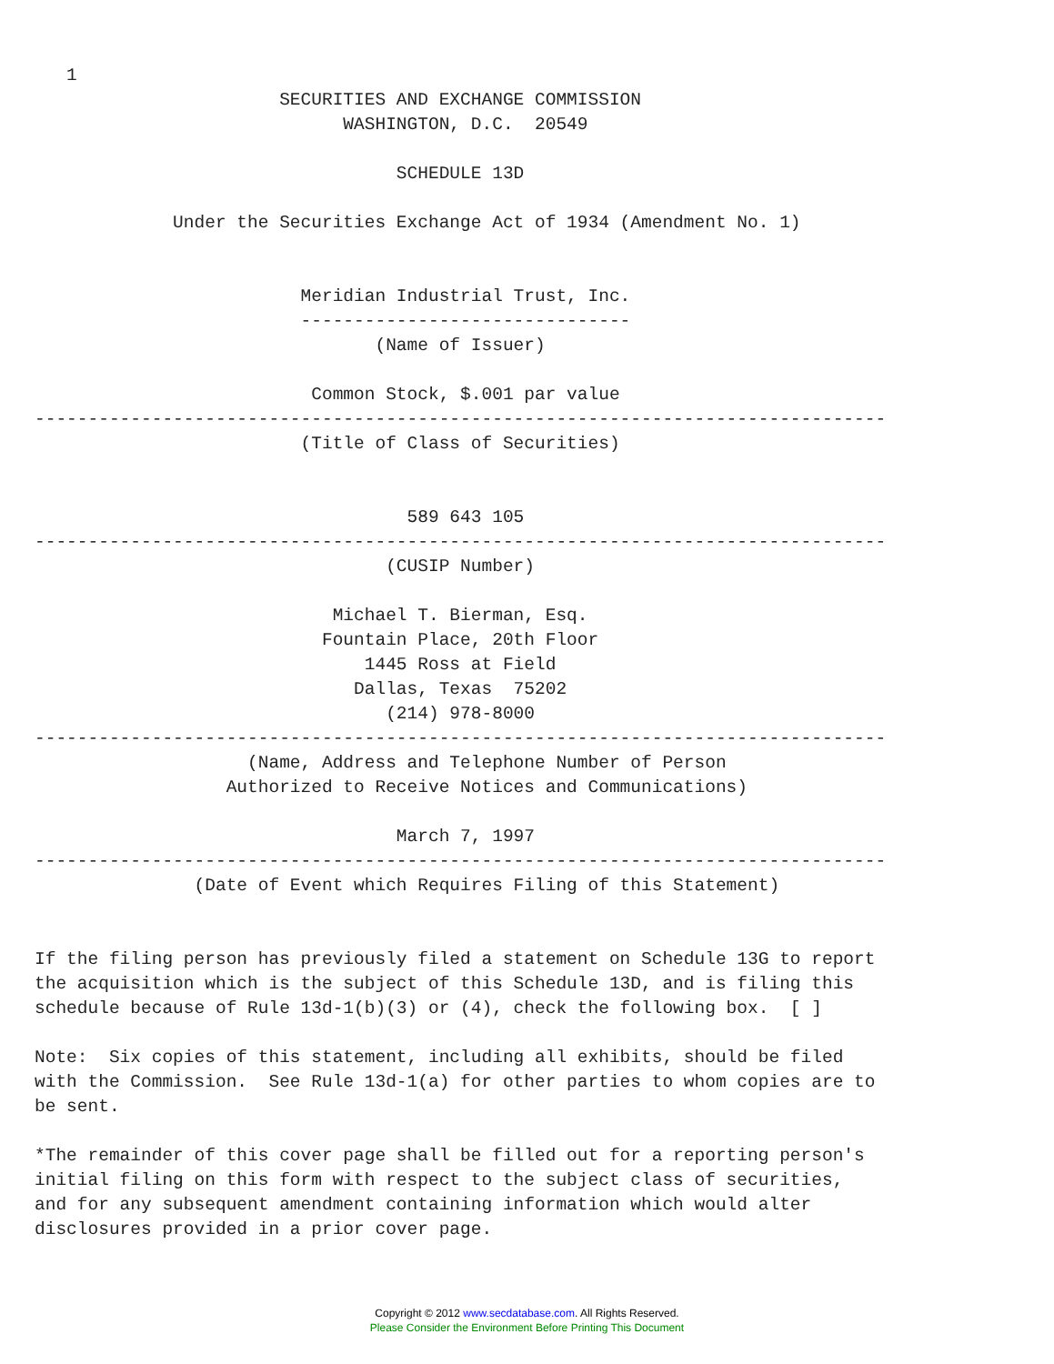1
                       SECURITIES AND EXCHANGE COMMISSION
                             WASHINGTON, D.C.  20549

                                  SCHEDULE 13D

             Under the Securities Exchange Act of 1934 (Amendment No. 1)


                         Meridian Industrial Trust, Inc.
                         -------------------------------
                                (Name of Issuer)

                          Common Stock, $.001 par value
--------------------------------------------------------------------------------
                         (Title of Class of Securities)


                                   589 643 105
--------------------------------------------------------------------------------
                                 (CUSIP Number)

                            Michael T. Bierman, Esq.
                           Fountain Place, 20th Floor
                               1445 Ross at Field
                              Dallas, Texas  75202
                                 (214) 978-8000
--------------------------------------------------------------------------------
                    (Name, Address and Telephone Number of Person
                  Authorized to Receive Notices and Communications)

                                  March 7, 1997
--------------------------------------------------------------------------------
               (Date of Event which Requires Filing of this Statement)


If the filing person has previously filed a statement on Schedule 13G to report
the acquisition which is the subject of this Schedule 13D, and is filing this
schedule because of Rule 13d-1(b)(3) or (4), check the following box.  [ ]

Note:  Six copies of this statement, including all exhibits, should be filed
with the Commission.  See Rule 13d-1(a) for other parties to whom copies are to
be sent.

*The remainder of this cover page shall be filled out for a reporting person's
initial filing on this form with respect to the subject class of securities,
and for any subsequent amendment containing information which would alter
disclosures provided in a prior cover page.
Copyright © 2012 www.secdatabase.com. All Rights Reserved.
Please Consider the Environment Before Printing This Document